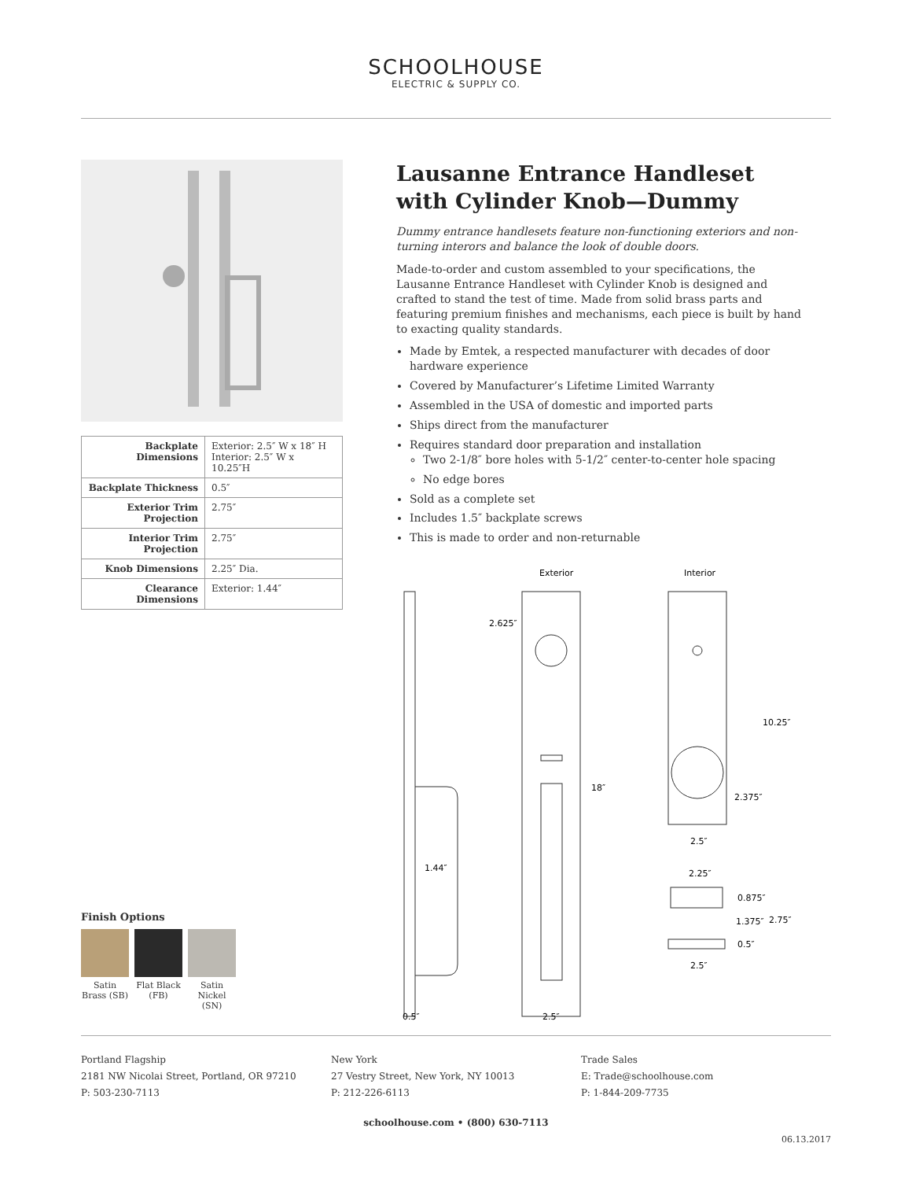SCHOOLHOUSE
ELECTRIC & SUPPLY CO.
| Backplate Dimensions | Exterior: 2.5″ W x 18″ H Interior: 2.5″ W x 10.25″H |
| Backplate Thickness | 0.5″ |
| Exterior Trim Projection | 2.75″ |
| Interior Trim Projection | 2.75″ |
| Knob Dimensions | 2.25″ Dia. |
| Clearance Dimensions | Exterior: 1.44″ |
Lausanne Entrance Handleset with Cylinder Knob—Dummy
Dummy entrance handlesets feature non-functioning exteriors and non-turning interors and balance the look of double doors.
Made-to-order and custom assembled to your specifications, the Lausanne Entrance Handleset with Cylinder Knob is designed and crafted to stand the test of time. Made from solid brass parts and featuring premium finishes and mechanisms, each piece is built by hand to exacting quality standards.
Made by Emtek, a respected manufacturer with decades of door hardware experience
Covered by Manufacturer’s Lifetime Limited Warranty
Assembled in the USA of domestic and imported parts
Ships direct from the manufacturer
Requires standard door preparation and installation
Two 2-1/8″ bore holes with 5-1/2″ center-to-center hole spacing
No edge bores
Sold as a complete set
Includes 1.5″ backplate screws
This is made to order and non-returnable
Exterior
Interior
2.625″
18″
10.25″
2.375″
2.5″
1.44″
2.25″
0.875″
1.375″
2.75″
0.5″
2.5″
0.5″
2.5″
Finish Options
Satin Brass (SB)
Flat Black (FB)
Satin Nickel (SN)
Portland Flagship
2181 NW Nicolai Street, Portland, OR 97210
P: 503-230-7113
New York
27 Vestry Street, New York, NY 10013
P: 212-226-6113
Trade Sales
E: Trade@schoolhouse.com
P: 1-844-209-7735
schoolhouse.com • (800) 630-7113
06.13.2017